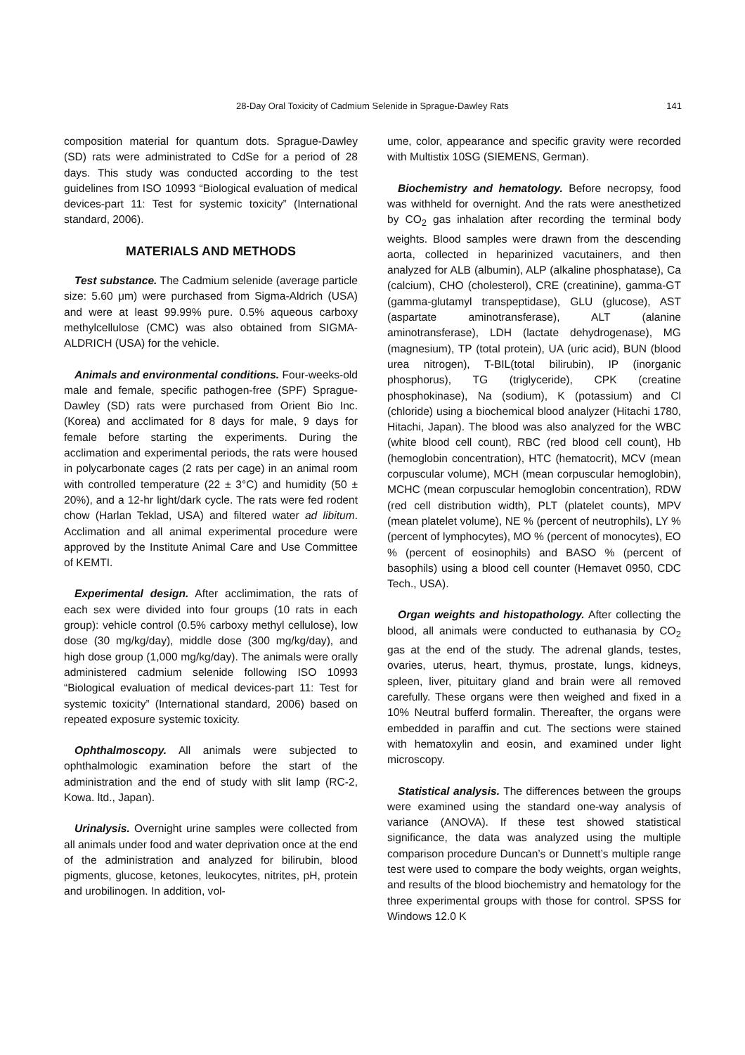28-Day Oral Toxicity of Cadmium Selenide in Sprague-Dawley Rats 141
composition material for quantum dots. Sprague-Dawley (SD) rats were administrated to CdSe for a period of 28 days. This study was conducted according to the test guidelines from ISO 10993 “Biological evaluation of medical devices-part 11: Test for systemic toxicity” (International standard, 2006).
MATERIALS AND METHODS
Test substance. The Cadmium selenide (average particle size: 5.60 μm) were purchased from Sigma-Aldrich (USA) and were at least 99.99% pure. 0.5% aqueous carboxy methylcellulose (CMC) was also obtained from SIGMA-ALDRICH (USA) for the vehicle.
Animals and environmental conditions. Four-weeks-old male and female, specific pathogen-free (SPF) Sprague-Dawley (SD) rats were purchased from Orient Bio Inc. (Korea) and acclimated for 8 days for male, 9 days for female before starting the experiments. During the acclimation and experimental periods, the rats were housed in polycarbonate cages (2 rats per cage) in an animal room with controlled temperature (22 ± 3°C) and humidity (50 ± 20%), and a 12-hr light/dark cycle. The rats were fed rodent chow (Harlan Teklad, USA) and filtered water ad libitum. Acclimation and all animal experimental procedure were approved by the Institute Animal Care and Use Committee of KEMTI.
Experimental design. After acclimimation, the rats of each sex were divided into four groups (10 rats in each group): vehicle control (0.5% carboxy methyl cellulose), low dose (30 mg/kg/day), middle dose (300 mg/kg/day), and high dose group (1,000 mg/kg/day). The animals were orally administered cadmium selenide following ISO 10993 “Biological evaluation of medical devices-part 11: Test for systemic toxicity” (International standard, 2006) based on repeated exposure systemic toxicity.
Ophthalmoscopy. All animals were subjected to ophthalmologic examination before the start of the administration and the end of study with slit lamp (RC-2, Kowa. ltd., Japan).
Urinalysis. Overnight urine samples were collected from all animals under food and water deprivation once at the end of the administration and analyzed for bilirubin, blood pigments, glucose, ketones, leukocytes, nitrites, pH, protein and urobilinogen. In addition, vol-
ume, color, appearance and specific gravity were recorded with Multistix 10SG (SIEMENS, German).
Biochemistry and hematology. Before necropsy, food was withheld for overnight. And the rats were anesthetized by CO<sub>2</sub> gas inhalation after recording the terminal body weights. Blood samples were drawn from the descending aorta, collected in heparinized vacutainers, and then analyzed for ALB (albumin), ALP (alkaline phosphatase), Ca (calcium), CHO (cholesterol), CRE (creatinine), gamma-GT (gamma-glutamyl transpeptidase), GLU (glucose), AST (aspartate aminotransferase), ALT (alanine aminotransferase), LDH (lactate dehydrogenase), MG (magnesium), TP (total protein), UA (uric acid), BUN (blood urea nitrogen), T-BIL(total bilirubin), IP (inorganic phosphorus), TG (triglyceride), CPK (creatine phosphokinase), Na (sodium), K (potassium) and Cl (chloride) using a biochemical blood analyzer (Hitachi 1780, Hitachi, Japan). The blood was also analyzed for the WBC (white blood cell count), RBC (red blood cell count), Hb (hemoglobin concentration), HTC (hematocrit), MCV (mean corpuscular volume), MCH (mean corpuscular hemoglobin), MCHC (mean corpuscular hemoglobin concentration), RDW (red cell distribution width), PLT (platelet counts), MPV (mean platelet volume), NE % (percent of neutrophils), LY % (percent of lymphocytes), MO % (percent of monocytes), EO % (percent of eosinophils) and BASO % (percent of basophils) using a blood cell counter (Hemavet 0950, CDC Tech., USA).
Organ weights and histopathology. After collecting the blood, all animals were conducted to euthanasia by CO<sub>2</sub> gas at the end of the study. The adrenal glands, testes, ovaries, uterus, heart, thymus, prostate, lungs, kidneys, spleen, liver, pituitary gland and brain were all removed carefully. These organs were then weighed and fixed in a 10% Neutral bufferd formalin. Thereafter, the organs were embedded in paraffin and cut. The sections were stained with hematoxylin and eosin, and examined under light microscopy.
Statistical analysis. The differences between the groups were examined using the standard one-way analysis of variance (ANOVA). If these test showed statistical significance, the data was analyzed using the multiple comparison procedure Duncan’s or Dunnett’s multiple range test were used to compare the body weights, organ weights, and results of the blood biochemistry and hematology for the three experimental groups with those for control. SPSS for Windows 12.0 K